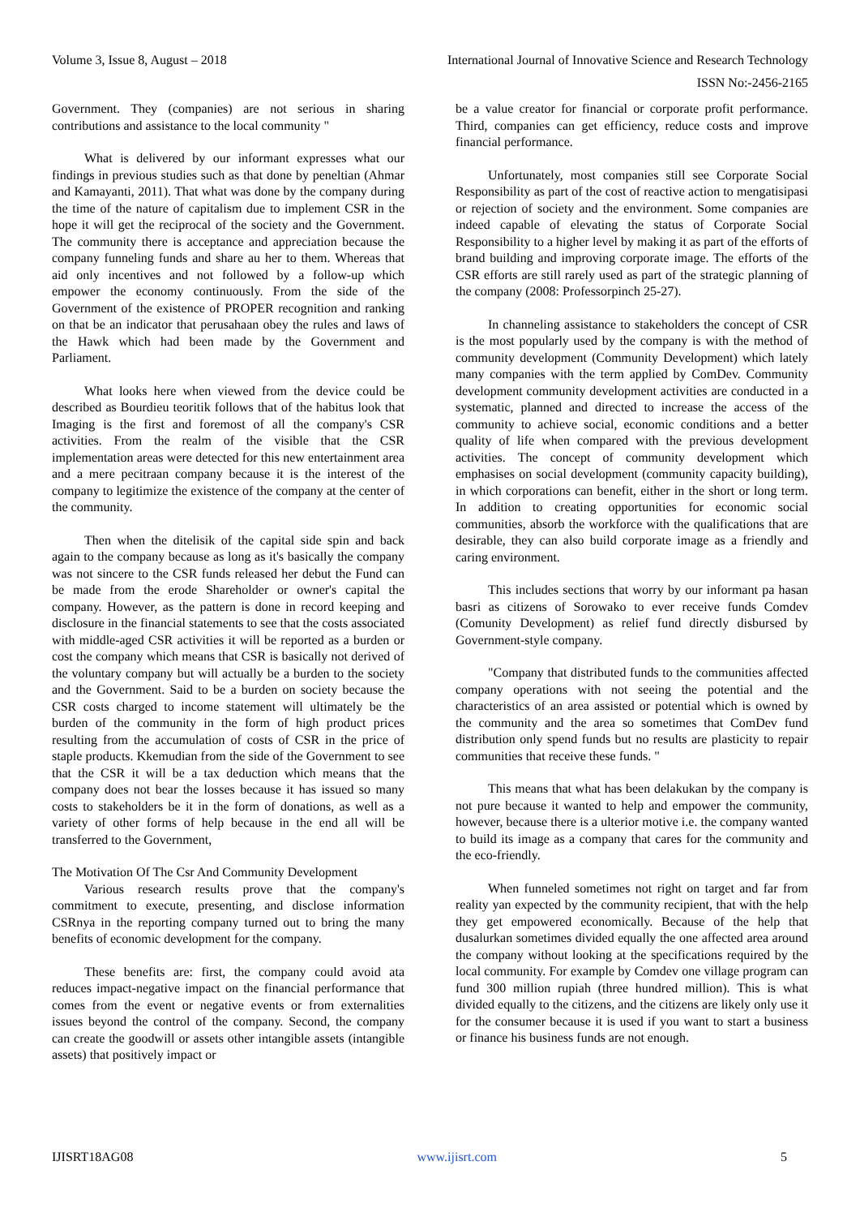Volume 3, Issue 8, August – 2018 International Journal of Innovative Science and Research Technology
ISSN No:-2456-2165
Government. They (companies) are not serious in sharing contributions and assistance to the local community "
What is delivered by our informant expresses what our findings in previous studies such as that done by peneltian (Ahmar and Kamayanti, 2011). That what was done by the company during the time of the nature of capitalism due to implement CSR in the hope it will get the reciprocal of the society and the Government. The community there is acceptance and appreciation because the company funneling funds and share au her to them. Whereas that aid only incentives and not followed by a follow-up which empower the economy continuously. From the side of the Government of the existence of PROPER recognition and ranking on that be an indicator that perusahaan obey the rules and laws of the Hawk which had been made by the Government and Parliament.
What looks here when viewed from the device could be described as Bourdieu teoritik follows that of the habitus look that Imaging is the first and foremost of all the company's CSR activities. From the realm of the visible that the CSR implementation areas were detected for this new entertainment area and a mere pecitraan company because it is the interest of the company to legitimize the existence of the company at the center of the community.
Then when the ditelisik of the capital side spin and back again to the company because as long as it's basically the company was not sincere to the CSR funds released her debut the Fund can be made from the erode Shareholder or owner's capital the company. However, as the pattern is done in record keeping and disclosure in the financial statements to see that the costs associated with middle-aged CSR activities it will be reported as a burden or cost the company which means that CSR is basically not derived of the voluntary company but will actually be a burden to the society and the Government. Said to be a burden on society because the CSR costs charged to income statement will ultimately be the burden of the community in the form of high product prices resulting from the accumulation of costs of CSR in the price of staple products. Kkemudian from the side of the Government to see that the CSR it will be a tax deduction which means that the company does not bear the losses because it has issued so many costs to stakeholders be it in the form of donations, as well as a variety of other forms of help because in the end all will be transferred to the Government,
The Motivation Of The Csr And Community Development
Various research results prove that the company's commitment to execute, presenting, and disclose information CSRnya in the reporting company turned out to bring the many benefits of economic development for the company.
These benefits are: first, the company could avoid ata reduces impact-negative impact on the financial performance that comes from the event or negative events or from externalities issues beyond the control of the company. Second, the company can create the goodwill or assets other intangible assets (intangible assets) that positively impact or
be a value creator for financial or corporate profit performance. Third, companies can get efficiency, reduce costs and improve financial performance.
Unfortunately, most companies still see Corporate Social Responsibility as part of the cost of reactive action to mengatisipasi or rejection of society and the environment. Some companies are indeed capable of elevating the status of Corporate Social Responsibility to a higher level by making it as part of the efforts of brand building and improving corporate image. The efforts of the CSR efforts are still rarely used as part of the strategic planning of the company (2008: Professorpinch 25-27).
In channeling assistance to stakeholders the concept of CSR is the most popularly used by the company is with the method of community development (Community Development) which lately many companies with the term applied by ComDev. Community development community development activities are conducted in a systematic, planned and directed to increase the access of the community to achieve social, economic conditions and a better quality of life when compared with the previous development activities. The concept of community development which emphasises on social development (community capacity building), in which corporations can benefit, either in the short or long term. In addition to creating opportunities for economic social communities, absorb the workforce with the qualifications that are desirable, they can also build corporate image as a friendly and caring environment.
This includes sections that worry by our informant pa hasan basri as citizens of Sorowako to ever receive funds Comdev (Comunity Development) as relief fund directly disbursed by Government-style company.
"Company that distributed funds to the communities affected company operations with not seeing the potential and the characteristics of an area assisted or potential which is owned by the community and the area so sometimes that ComDev fund distribution only spend funds but no results are plasticity to repair communities that receive these funds. "
This means that what has been delakukan by the company is not pure because it wanted to help and empower the community, however, because there is a ulterior motive i.e. the company wanted to build its image as a company that cares for the community and the eco-friendly.
When funneled sometimes not right on target and far from reality yan expected by the community recipient, that with the help they get empowered economically. Because of the help that dusalurkan sometimes divided equally the one affected area around the company without looking at the specifications required by the local community. For example by Comdev one village program can fund 300 million rupiah (three hundred million). This is what divided equally to the citizens, and the citizens are likely only use it for the consumer because it is used if you want to start a business or finance his business funds are not enough.
IJISRT18AG08 www.ijisrt.com 5